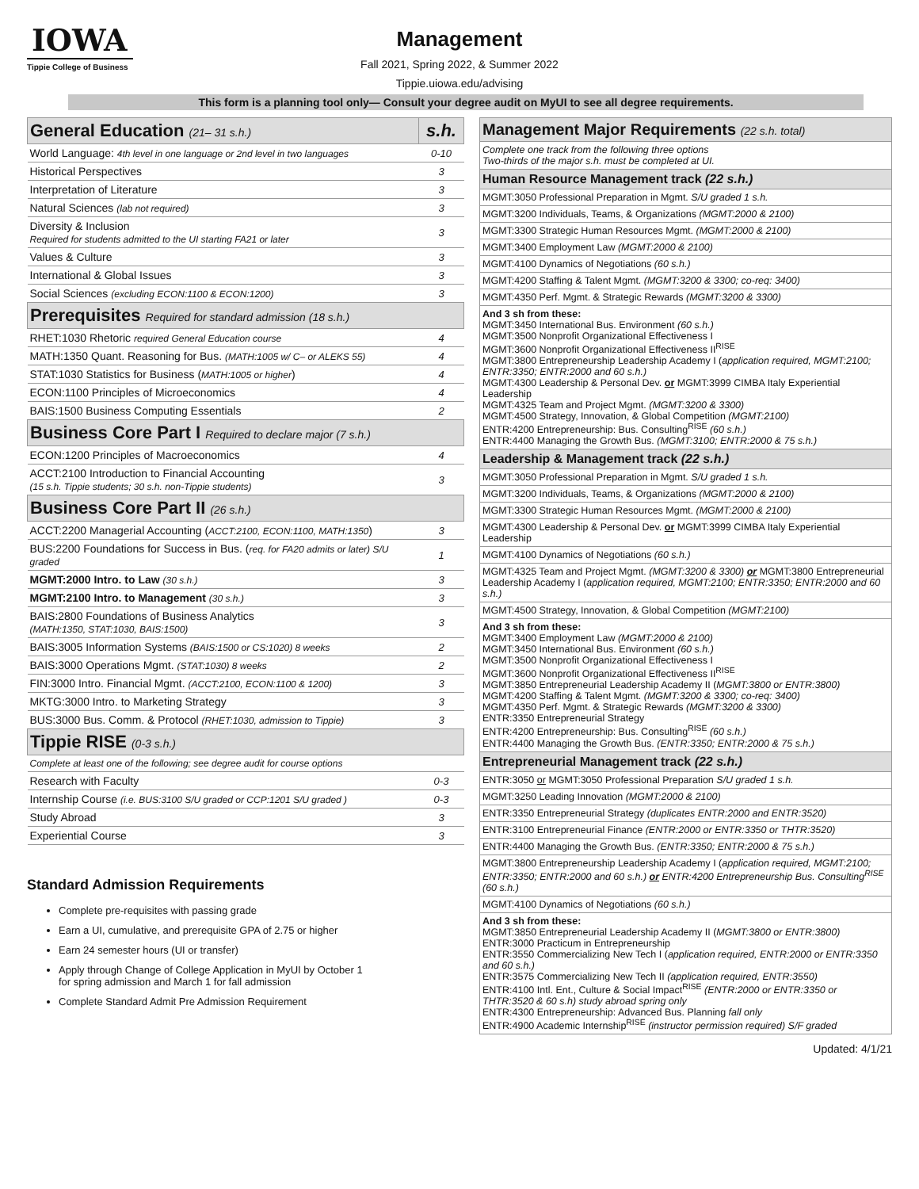IOWA
Tippie College of Business
Management
Fall 2021, Spring 2022, & Summer 2022
Tippie.uiowa.edu/advising
This form is a planning tool only— Consult your degree audit on MyUI to see all degree requirements.
| General Education (21– 31 s.h.) | s.h. |
| World Language: 4th level in one language or 2nd level in two languages | 0-10 |
| Historical Perspectives | 3 |
| Interpretation of Literature | 3 |
| Natural Sciences (lab not required) | 3 |
| Diversity & Inclusion Required for students admitted to the UI starting FA21 or later | 3 |
| Values & Culture | 3 |
| International & Global Issues | 3 |
| Social Sciences (excluding ECON:1100 & ECON:1200) | 3 |
| Prerequisites Required for standard admission (18 s.h.) | |
| RHET:1030 Rhetoric required General Education course | 4 |
| MATH:1350 Quant. Reasoning for Bus. (MATH:1005 w/ C– or ALEKS 55) | 4 |
| STAT:1030 Statistics for Business ( MATH:1005 or higher ) | 4 |
| ECON:1100 Principles of Microeconomics | 4 |
| BAIS:1500 Business Computing Essentials | 2 |
| Business Core Part I Required to declare major (7 s.h.) | |
| ECON:1200 Principles of Macroeconomics | 4 |
| ACCT:2100 Introduction to Financial Accounting (15 s.h. Tippie students; 30 s.h. non-Tippie students) | 3 |
| Business Core Part II (26 s.h.) | |
| ACCT:2200 Managerial Accounting ( ACCT:2100, ECON:1100, MATH:1350 ) | 3 |
| BUS:2200 Foundations for Success in Bus. ( req. for FA20 admits or later) S/U graded | 1 |
| MGMT:2000 Intro. to Law (30 s.h.) | 3 |
| MGMT:2100 Intro. to Management (30 s.h.) | 3 |
| BAIS:2800 Foundations of Business Analytics (MATH:1350, STAT:1030, BAIS:1500) | 3 |
| BAIS:3005 Information Systems (BAIS:1500 or CS:1020) 8 weeks | 2 |
| BAIS:3000 Operations Mgmt. (STAT:1030) 8 weeks | 2 |
| FIN:3000 Intro. Financial Mgmt. (ACCT:2100, ECON:1100 & 1200) | 3 |
| MKTG:3000 Intro. to Marketing Strategy | 3 |
| BUS:3000 Bus. Comm. & Protocol (RHET:1030, admission to Tippie) | 3 |
| Tippie RISE (0-3 s.h.) | |
| Complete at least one of the following; see degree audit for course options | |
| Research with Faculty | 0-3 |
| Internship Course (i.e. BUS:3100 S/U graded or CCP:1201 S/U graded ) | 0-3 |
| Study Abroad | 3 |
| Experiential Course | 3 |
Standard Admission Requirements
Complete pre-requisites with passing grade
Earn a UI, cumulative, and prerequisite GPA of 2.75 or higher
Earn 24 semester hours (UI or transfer)
Apply through Change of College Application in MyUI by October 1
for spring admission and March 1 for fall admission
Complete Standard Admit Pre Admission Requirement
| Management Major Requirements (22 s.h. total) |
| Complete one track from the following three options Two-thirds of the major s.h. must be completed at UI. |
| Human Resource Management track (22 s.h.) |
| MGMT:3050 Professional Preparation in Mgmt. S/U graded 1 s.h. |
| MGMT:3200 Individuals, Teams, & Organizations (MGMT:2000 & 2100) |
| MGMT:3300 Strategic Human Resources Mgmt. (MGMT:2000 & 2100) |
| MGMT:3400 Employment Law (MGMT:2000 & 2100) |
| MGMT:4100 Dynamics of Negotiations (60 s.h.) |
| MGMT:4200 Staffing & Talent Mgmt. (MGMT:3200 & 3300; co-req: 3400) |
| MGMT:4350 Perf. Mgmt. & Strategic Rewards (MGMT:3200 & 3300) |
| And 3 sh from these: MGMT:3450 International Bus. Environment (60 s.h.) MGMT:3500 Nonprofit Organizational Effectiveness I MGMT:3600 Nonprofit Organizational Effectiveness II<sup>RISE</sup> MGMT:3800 Entrepreneurship Leadership Academy I ( application required, MGMT:2100; ENTR:3350; ENTR:2000 and 60 s.h.) MGMT:4300 Leadership & Personal Dev. or MGMT:3999 CIMBA Italy Experiential Leadership MGMT:4325 Team and Project Mgmt. (MGMT:3200 & 3300) MGMT:4500 Strategy, Innovation, & Global Competition (MGMT:2100) ENTR:4200 Entrepreneurship: Bus. Consulting<sup>RISE</sup> (60 s.h.) ENTR:4400 Managing the Growth Bus. (MGMT:3100; ENTR:2000 & 75 s.h.) |
| Leadership & Management track (22 s.h.) |
| MGMT:3050 Professional Preparation in Mgmt. S/U graded 1 s.h. |
| MGMT:3200 Individuals, Teams, & Organizations (MGMT:2000 & 2100) |
| MGMT:3300 Strategic Human Resources Mgmt. (MGMT:2000 & 2100) |
| MGMT:4300 Leadership & Personal Dev. or MGMT:3999 CIMBA Italy Experiential Leadership |
| MGMT:4100 Dynamics of Negotiations (60 s.h.) |
| MGMT:4325 Team and Project Mgmt. (MGMT:3200 & 3300) or MGMT:3800 Entrepreneurial Leadership Academy I ( application required, MGMT:2100; ENTR:3350; ENTR:2000 and 60 s.h.) |
| MGMT:4500 Strategy, Innovation, & Global Competition (MGMT:2100) |
| And 3 sh from these: MGMT:3400 Employment Law (MGMT:2000 & 2100) MGMT:3450 International Bus. Environment (60 s.h.) MGMT:3500 Nonprofit Organizational Effectiveness I MGMT:3600 Nonprofit Organizational Effectiveness II<sup>RISE</sup> MGMT:3850 Entrepreneurial Leadership Academy II ( MGMT:3800 or ENTR:3800) MGMT:4200 Staffing & Talent Mgmt. (MGMT:3200 & 3300; co-req: 3400) MGMT:4350 Perf. Mgmt. & Strategic Rewards (MGMT:3200 & 3300) ENTR:3350 Entrepreneurial Strategy ENTR:4200 Entrepreneurship: Bus. Consulting<sup>RISE</sup> (60 s.h.) ENTR:4400 Managing the Growth Bus. (ENTR:3350; ENTR:2000 & 75 s.h.) |
| Entrepreneurial Management track (22 s.h.) |
| ENTR:3050 or MGMT:3050 Professional Preparation S/U graded 1 s.h. |
| MGMT:3250 Leading Innovation (MGMT:2000 & 2100) |
| ENTR:3350 Entrepreneurial Strategy (duplicates ENTR:2000 and ENTR:3520) |
| ENTR:3100 Entrepreneurial Finance (ENTR:2000 or ENTR:3350 or THTR:3520) |
| ENTR:4400 Managing the Growth Bus. (ENTR:3350; ENTR:2000 & 75 s.h.) |
| MGMT:3800 Entrepreneurship Leadership Academy I ( application required, MGMT:2100; ENTR:3350; ENTR:2000 and 60 s.h.) or ENTR:4200 Entrepreneurship Bus. Consulting<sup>RISE</sup> (60 s.h.) |
| MGMT:4100 Dynamics of Negotiations (60 s.h.) |
| And 3 sh from these: MGMT:3850 Entrepreneurial Leadership Academy II ( MGMT:3800 or ENTR:3800) ENTR:3000 Practicum in Entrepreneurship ENTR:3550 Commercializing New Tech I ( application required, ENTR:2000 or ENTR:3350 and 60 s.h.) ENTR:3575 Commercializing New Tech II (application required, ENTR:3550) ENTR:4100 Intl. Ent., Culture & Social Impact<sup>RISE</sup> (ENTR:2000 or ENTR:3350 or THTR:3520 & 60 s.h) study abroad spring only ENTR:4300 Entrepreneurship: Advanced Bus. Planning fall only ENTR:4900 Academic Internship<sup>RISE</sup> (instructor permission required) S/F graded |
Updated: 4/1/21